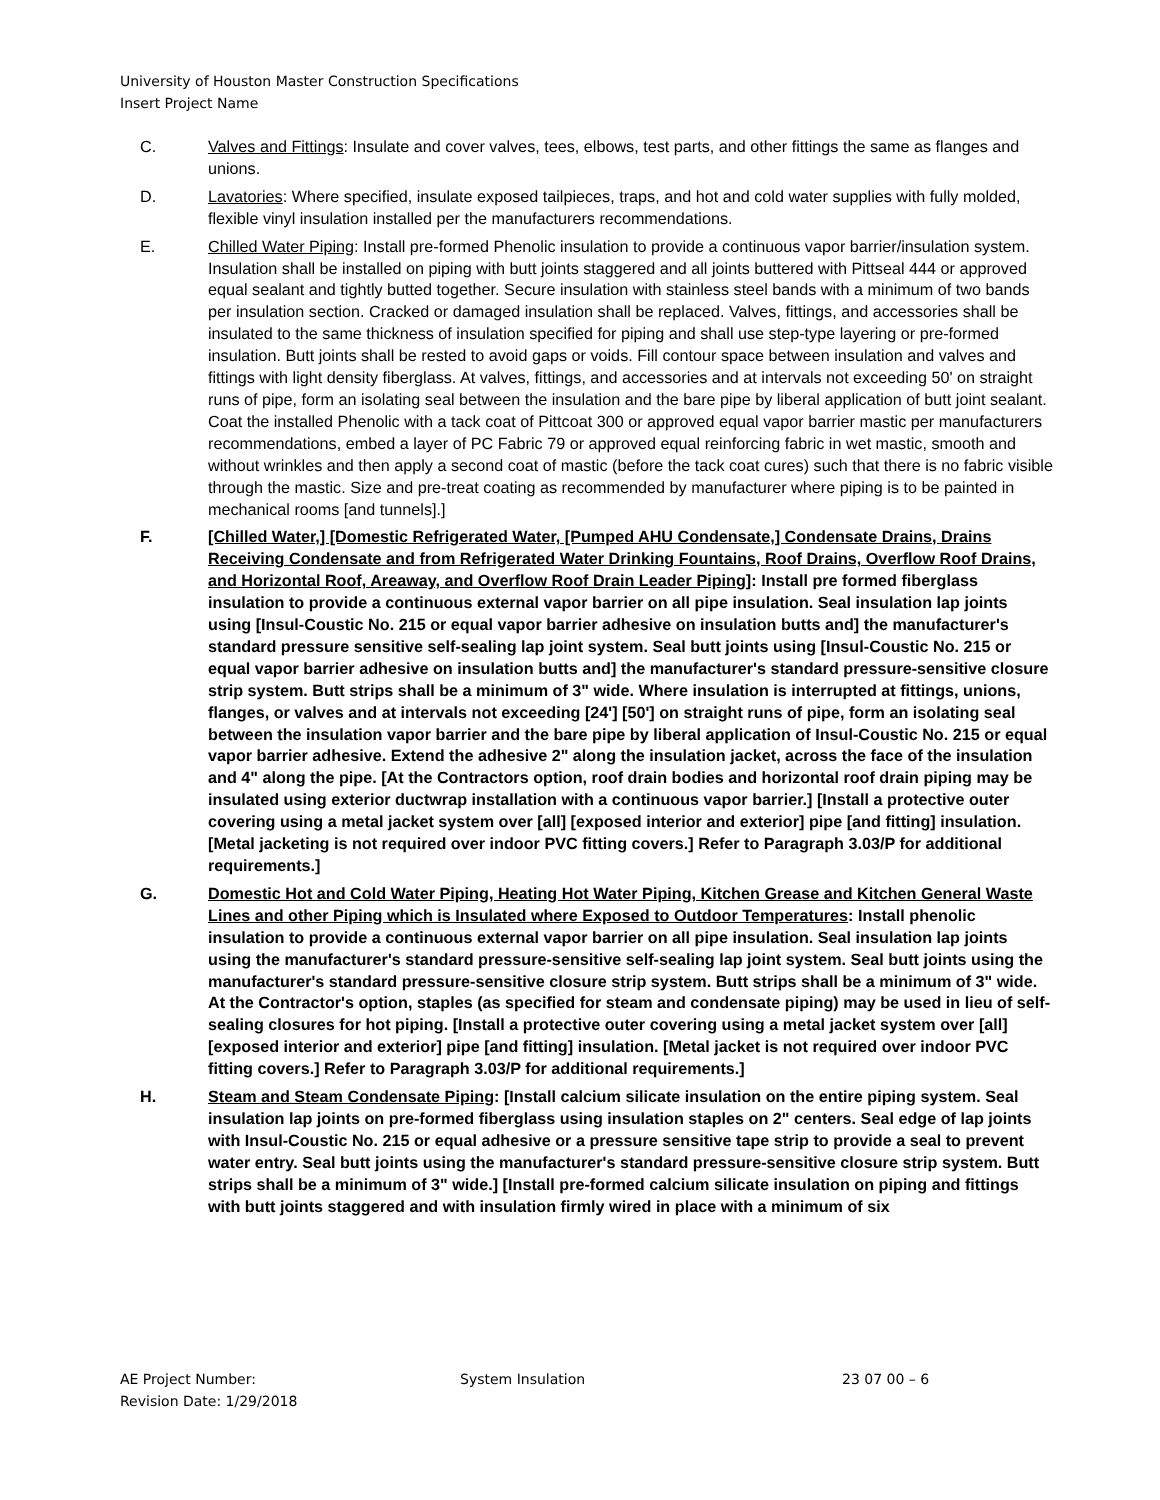University of Houston Master Construction Specifications
Insert Project Name
C. Valves and Fittings: Insulate and cover valves, tees, elbows, test parts, and other fittings the same as flanges and unions.
D. Lavatories: Where specified, insulate exposed tailpieces, traps, and hot and cold water supplies with fully molded, flexible vinyl insulation installed per the manufacturers recommendations.
E. Chilled Water Piping: Install pre-formed Phenolic insulation to provide a continuous vapor barrier/insulation system. Insulation shall be installed on piping with butt joints staggered and all joints buttered with Pittseal 444 or approved equal sealant and tightly butted together. Secure insulation with stainless steel bands with a minimum of two bands per insulation section. Cracked or damaged insulation shall be replaced. Valves, fittings, and accessories shall be insulated to the same thickness of insulation specified for piping and shall use step-type layering or pre-formed insulation. Butt joints shall be rested to avoid gaps or voids. Fill contour space between insulation and valves and fittings with light density fiberglass. At valves, fittings, and accessories and at intervals not exceeding 50' on straight runs of pipe, form an isolating seal between the insulation and the bare pipe by liberal application of butt joint sealant. Coat the installed Phenolic with a tack coat of Pittcoat 300 or approved equal vapor barrier mastic per manufacturers recommendations, embed a layer of PC Fabric 79 or approved equal reinforcing fabric in wet mastic, smooth and without wrinkles and then apply a second coat of mastic (before the tack coat cures) such that there is no fabric visible through the mastic. Size and pre-treat coating as recommended by manufacturer where piping is to be painted in mechanical rooms [and tunnels].]
F. [Chilled Water,] [Domestic Refrigerated Water, [Pumped AHU Condensate,] Condensate Drains, Drains Receiving Condensate and from Refrigerated Water Drinking Fountains, Roof Drains, Overflow Roof Drains, and Horizontal Roof, Areaway, and Overflow Roof Drain Leader Piping]: Install pre formed fiberglass insulation to provide a continuous external vapor barrier on all pipe insulation. Seal insulation lap joints using [Insul-Coustic No. 215 or equal vapor barrier adhesive on insulation butts and] the manufacturer's standard pressure sensitive self-sealing lap joint system. Seal butt joints using [Insul-Coustic No. 215 or equal vapor barrier adhesive on insulation butts and] the manufacturer's standard pressure-sensitive closure strip system. Butt strips shall be a minimum of 3" wide. Where insulation is interrupted at fittings, unions, flanges, or valves and at intervals not exceeding [24'] [50'] on straight runs of pipe, form an isolating seal between the insulation vapor barrier and the bare pipe by liberal application of Insul-Coustic No. 215 or equal vapor barrier adhesive. Extend the adhesive 2" along the insulation jacket, across the face of the insulation and 4" along the pipe. [At the Contractors option, roof drain bodies and horizontal roof drain piping may be insulated using exterior ductwrap installation with a continuous vapor barrier.] [Install a protective outer covering using a metal jacket system over [all] [exposed interior and exterior] pipe [and fitting] insulation. [Metal jacketing is not required over indoor PVC fitting covers.] Refer to Paragraph 3.03/P for additional requirements.]
G. Domestic Hot and Cold Water Piping, Heating Hot Water Piping, Kitchen Grease and Kitchen General Waste Lines and other Piping which is Insulated where Exposed to Outdoor Temperatures: Install phenolic insulation to provide a continuous external vapor barrier on all pipe insulation. Seal insulation lap joints using the manufacturer's standard pressure-sensitive self-sealing lap joint system. Seal butt joints using the manufacturer's standard pressure-sensitive closure strip system. Butt strips shall be a minimum of 3" wide. At the Contractor's option, staples (as specified for steam and condensate piping) may be used in lieu of self-sealing closures for hot piping. [Install a protective outer covering using a metal jacket system over [all] [exposed interior and exterior] pipe [and fitting] insulation. [Metal jacket is not required over indoor PVC fitting covers.] Refer to Paragraph 3.03/P for additional requirements.]
H. Steam and Steam Condensate Piping: [Install calcium silicate insulation on the entire piping system. Seal insulation lap joints on pre-formed fiberglass using insulation staples on 2" centers. Seal edge of lap joints with Insul-Coustic No. 215 or equal adhesive or a pressure sensitive tape strip to provide a seal to prevent water entry. Seal butt joints using the manufacturer's standard pressure-sensitive closure strip system. Butt strips shall be a minimum of 3" wide.] [Install pre-formed calcium silicate insulation on piping and fittings with butt joints staggered and with insulation firmly wired in place with a minimum of six
AE Project Number: System Insulation 23 07 00 – 6
Revision Date: 1/29/2018